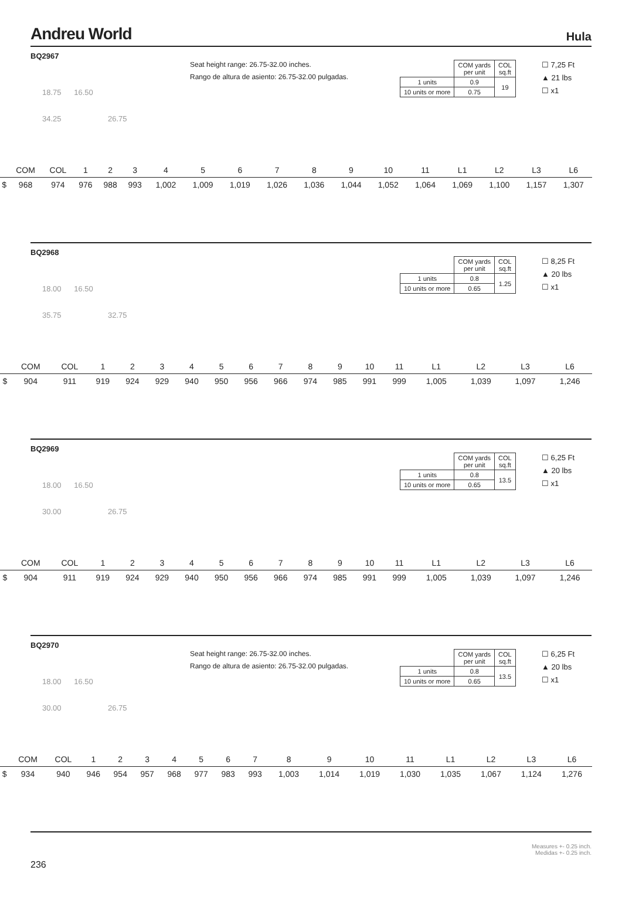Andreu World
Hula
BQ2967
Seat height range: 26.75-32.00 inches.
Rango de altura de asiento: 26.75-32.00 pulgadas.
| | COM yards per unit | COL sq.ft |
| 1 units | 0.9 | 19 |
| 10 units or more | 0.75 | |
☐ 7,25 Ft
▲ 21 lbs
☐ x1
18.75 16.50
34.25 26.75
| | COM | COL | 1 | 2 | 3 | 4 | 5 | 6 | 7 | 8 | 9 | 10 | 11 | L1 | L2 | L3 | L6 |
| --- | --- | --- | --- | --- | --- | --- | --- | --- | --- | --- | --- | --- | --- | --- | --- | --- | --- |
| $ | 968 | 974 | 976 | 988 | 993 | 1,002 | 1,009 | 1,019 | 1,026 | 1,036 | 1,044 | 1,052 | 1,064 | 1,069 | 1,100 | 1,157 | 1,307 |
BQ2968
| | COM yards per unit | COL sq.ft |
| 1 units | 0.8 | 1.25 |
| 10 units or more | 0.65 | |
☐ 8,25 Ft
▲ 20 lbs
☐ x1
18.00 16.50
35.75 32.75
| | COM | COL | 1 | 2 | 3 | 4 | 5 | 6 | 7 | 8 | 9 | 10 | 11 | L1 | L2 | L3 | L6 |
| --- | --- | --- | --- | --- | --- | --- | --- | --- | --- | --- | --- | --- | --- | --- | --- | --- | --- |
| $ | 904 | 911 | 919 | 924 | 929 | 940 | 950 | 956 | 966 | 974 | 985 | 991 | 999 | 1,005 | 1,039 | 1,097 | 1,246 |
BQ2969
| | COM yards per unit | COL sq.ft |
| 1 units | 0.8 | 13.5 |
| 10 units or more | 0.65 | |
☐ 6,25 Ft
▲ 20 lbs
☐ x1
18.00 16.50
30.00 26.75
| | COM | COL | 1 | 2 | 3 | 4 | 5 | 6 | 7 | 8 | 9 | 10 | 11 | L1 | L2 | L3 | L6 |
| --- | --- | --- | --- | --- | --- | --- | --- | --- | --- | --- | --- | --- | --- | --- | --- | --- | --- |
| $ | 904 | 911 | 919 | 924 | 929 | 940 | 950 | 956 | 966 | 974 | 985 | 991 | 999 | 1,005 | 1,039 | 1,097 | 1,246 |
BQ2970
Seat height range: 26.75-32.00 inches.
Rango de altura de asiento: 26.75-32.00 pulgadas.
| | COM yards per unit | COL sq.ft |
| 1 units | 0.8 | 13.5 |
| 10 units or more | 0.65 | |
☐ 6,25 Ft
▲ 20 lbs
☐ x1
18.00 16.50
30.00 26.75
| | COM | COL | 1 | 2 | 3 | 4 | 5 | 6 | 7 | 8 | 9 | 10 | 11 | L1 | L2 | L3 | L6 |
| --- | --- | --- | --- | --- | --- | --- | --- | --- | --- | --- | --- | --- | --- | --- | --- | --- | --- |
| $ | 934 | 940 | 946 | 954 | 957 | 968 | 977 | 983 | 993 | 1,003 | 1,014 | 1,019 | 1,030 | 1,035 | 1,067 | 1,124 | 1,276 |
236
Measures +- 0.25 inch.
Medidas +- 0.25 inch.